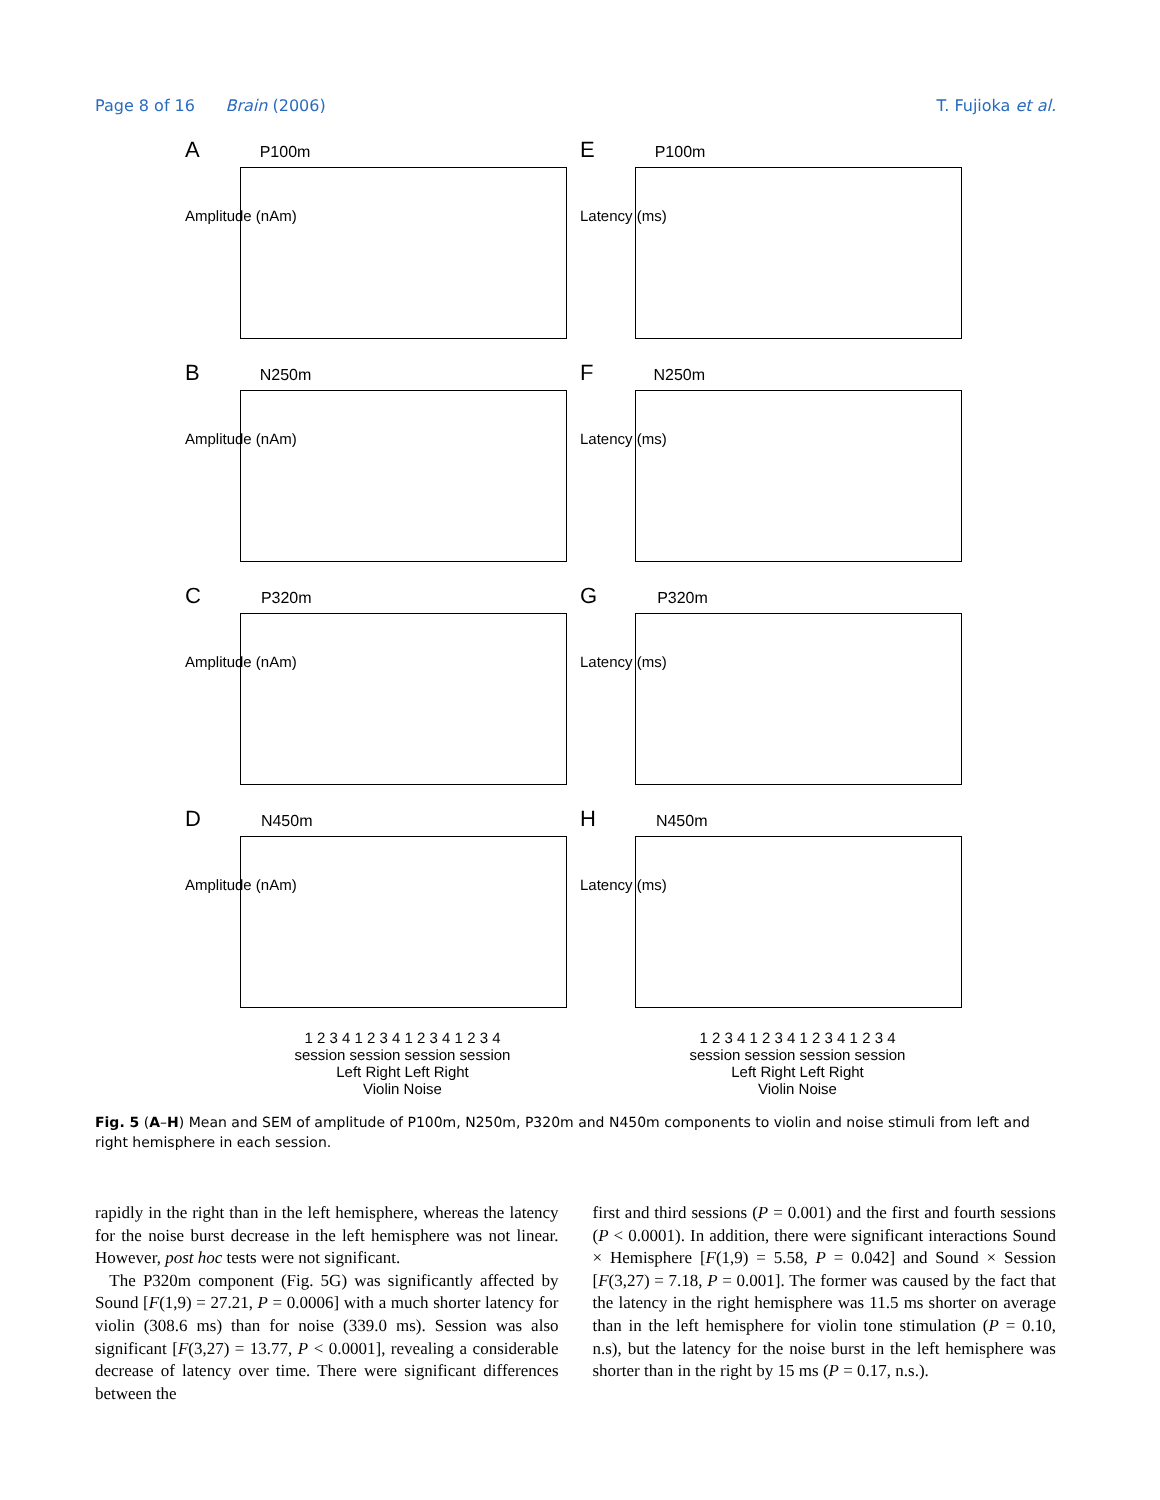Page 8 of 16 Brain (2006) T. Fujioka et al.
A P100m
Amplitude (nAm)
E P100m
Latency (ms)
B N250m
Amplitude (nAm)
F N250m
Latency (ms)
C P320m
Amplitude (nAm)
G P320m
Latency (ms)
D N450m
Amplitude (nAm)
H N450m
Latency (ms)
1 2 3 4 1 2 3 4 1 2 3 4 1 2 3 4
session session session session
Left Right Left Right
Violin Noise
1 2 3 4 1 2 3 4 1 2 3 4 1 2 3 4
session session session session
Left Right Left Right
Violin Noise
Fig. 5 (A–H) Mean and SEM of amplitude of P100m, N250m, P320m and N450m components to violin and noise stimuli from left and right hemisphere in each session.
rapidly in the right than in the left hemisphere, whereas the latency for the noise burst decrease in the left hemisphere was not linear. However, post hoc tests were not significant.
The P320m component (Fig. 5G) was significantly affected by Sound [F(1,9) = 27.21, P = 0.0006] with a much shorter latency for violin (308.6 ms) than for noise (339.0 ms). Session was also significant [F(3,27) = 13.77, P < 0.0001], revealing a considerable decrease of latency over time. There were significant differences between the
first and third sessions (P = 0.001) and the first and fourth sessions (P < 0.0001). In addition, there were significant interactions Sound × Hemisphere [F(1,9) = 5.58, P = 0.042] and Sound × Session [F(3,27) = 7.18, P = 0.001]. The former was caused by the fact that the latency in the right hemisphere was 11.5 ms shorter on average than in the left hemisphere for violin tone stimulation (P = 0.10, n.s), but the latency for the noise burst in the left hemisphere was shorter than in the right by 15 ms (P = 0.17, n.s.).